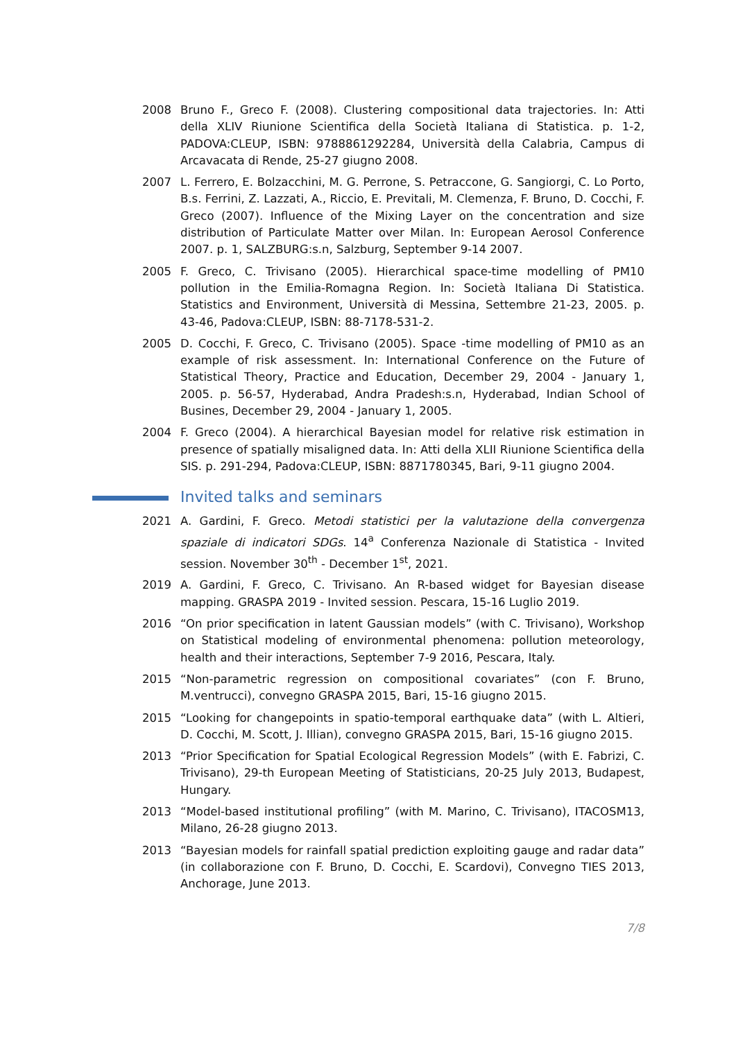2008 Bruno F., Greco F. (2008). Clustering compositional data trajectories. In: Atti della XLIV Riunione Scientifica della Società Italiana di Statistica. p. 1-2, PADOVA:CLEUP, ISBN: 9788861292284, Università della Calabria, Campus di Arcavacata di Rende, 25-27 giugno 2008.
2007 L. Ferrero, E. Bolzacchini, M. G. Perrone, S. Petraccone, G. Sangiorgi, C. Lo Porto, B.s. Ferrini, Z. Lazzati, A., Riccio, E. Previtali, M. Clemenza, F. Bruno, D. Cocchi, F. Greco (2007). Influence of the Mixing Layer on the concentration and size distribution of Particulate Matter over Milan. In: European Aerosol Conference 2007. p. 1, SALZBURG:s.n, Salzburg, September 9-14 2007.
2005 F. Greco, C. Trivisano (2005). Hierarchical space-time modelling of PM10 pollution in the Emilia-Romagna Region. In: Società Italiana Di Statistica. Statistics and Environment, Università di Messina, Settembre 21-23, 2005. p. 43-46, Padova:CLEUP, ISBN: 88-7178-531-2.
2005 D. Cocchi, F. Greco, C. Trivisano (2005). Space -time modelling of PM10 as an example of risk assessment. In: International Conference on the Future of Statistical Theory, Practice and Education, December 29, 2004 - January 1, 2005. p. 56-57, Hyderabad, Andra Pradesh:s.n, Hyderabad, Indian School of Busines, December 29, 2004 - January 1, 2005.
2004 F. Greco (2004). A hierarchical Bayesian model for relative risk estimation in presence of spatially misaligned data. In: Atti della XLII Riunione Scientifica della SIS. p. 291-294, Padova:CLEUP, ISBN: 8871780345, Bari, 9-11 giugno 2004.
Invited talks and seminars
2021 A. Gardini, F. Greco. Metodi statistici per la valutazione della convergenza spaziale di indicatori SDGs. 14<sup>a</sup> Conferenza Nazionale di Statistica - Invited session. November 30<sup>th</sup> - December 1<sup>st</sup>, 2021.
2019 A. Gardini, F. Greco, C. Trivisano. An R-based widget for Bayesian disease mapping. GRASPA 2019 - Invited session. Pescara, 15-16 Luglio 2019.
2016 “On prior specification in latent Gaussian models” (with C. Trivisano), Workshop on Statistical modeling of environmental phenomena: pollution meteorology, health and their interactions, September 7-9 2016, Pescara, Italy.
2015 “Non-parametric regression on compositional covariates” (con F. Bruno, M.ventrucci), convegno GRASPA 2015, Bari, 15-16 giugno 2015.
2015 “Looking for changepoints in spatio-temporal earthquake data” (with L. Altieri, D. Cocchi, M. Scott, J. Illian), convegno GRASPA 2015, Bari, 15-16 giugno 2015.
2013 “Prior Specification for Spatial Ecological Regression Models” (with E. Fabrizi, C. Trivisano), 29-th European Meeting of Statisticians, 20-25 July 2013, Budapest, Hungary.
2013 “Model-based institutional profiling” (with M. Marino, C. Trivisano), ITACOSM13, Milano, 26-28 giugno 2013.
2013 “Bayesian models for rainfall spatial prediction exploiting gauge and radar data” (in collaborazione con F. Bruno, D. Cocchi, E. Scardovi), Convegno TIES 2013, Anchorage, June 2013.
7/8